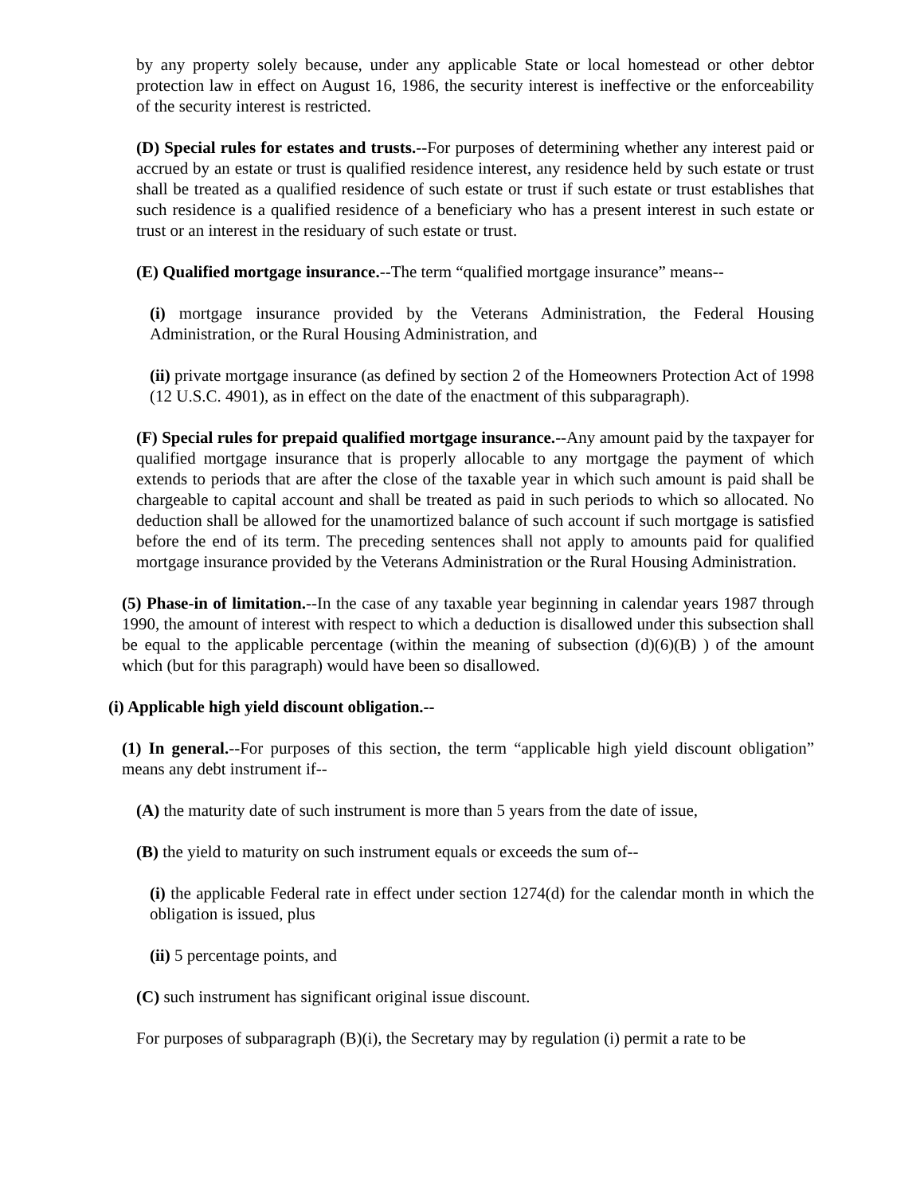by any property solely because, under any applicable State or local homestead or other debtor protection law in effect on August 16, 1986, the security interest is ineffective or the enforceability of the security interest is restricted.
(D) Special rules for estates and trusts.--For purposes of determining whether any interest paid or accrued by an estate or trust is qualified residence interest, any residence held by such estate or trust shall be treated as a qualified residence of such estate or trust if such estate or trust establishes that such residence is a qualified residence of a beneficiary who has a present interest in such estate or trust or an interest in the residuary of such estate or trust.
(E) Qualified mortgage insurance.--The term “qualified mortgage insurance” means--
(i) mortgage insurance provided by the Veterans Administration, the Federal Housing Administration, or the Rural Housing Administration, and
(ii) private mortgage insurance (as defined by section 2 of the Homeowners Protection Act of 1998 (12 U.S.C. 4901), as in effect on the date of the enactment of this subparagraph).
(F) Special rules for prepaid qualified mortgage insurance.--Any amount paid by the taxpayer for qualified mortgage insurance that is properly allocable to any mortgage the payment of which extends to periods that are after the close of the taxable year in which such amount is paid shall be chargeable to capital account and shall be treated as paid in such periods to which so allocated. No deduction shall be allowed for the unamortized balance of such account if such mortgage is satisfied before the end of its term. The preceding sentences shall not apply to amounts paid for qualified mortgage insurance provided by the Veterans Administration or the Rural Housing Administration.
(5) Phase-in of limitation.--In the case of any taxable year beginning in calendar years 1987 through 1990, the amount of interest with respect to which a deduction is disallowed under this subsection shall be equal to the applicable percentage (within the meaning of subsection (d)(6)(B) ) of the amount which (but for this paragraph) would have been so disallowed.
(i) Applicable high yield discount obligation.--
(1) In general.--For purposes of this section, the term “applicable high yield discount obligation” means any debt instrument if--
(A) the maturity date of such instrument is more than 5 years from the date of issue,
(B) the yield to maturity on such instrument equals or exceeds the sum of--
(i) the applicable Federal rate in effect under section 1274(d) for the calendar month in which the obligation is issued, plus
(ii) 5 percentage points, and
(C) such instrument has significant original issue discount.
For purposes of subparagraph (B)(i), the Secretary may by regulation (i) permit a rate to be